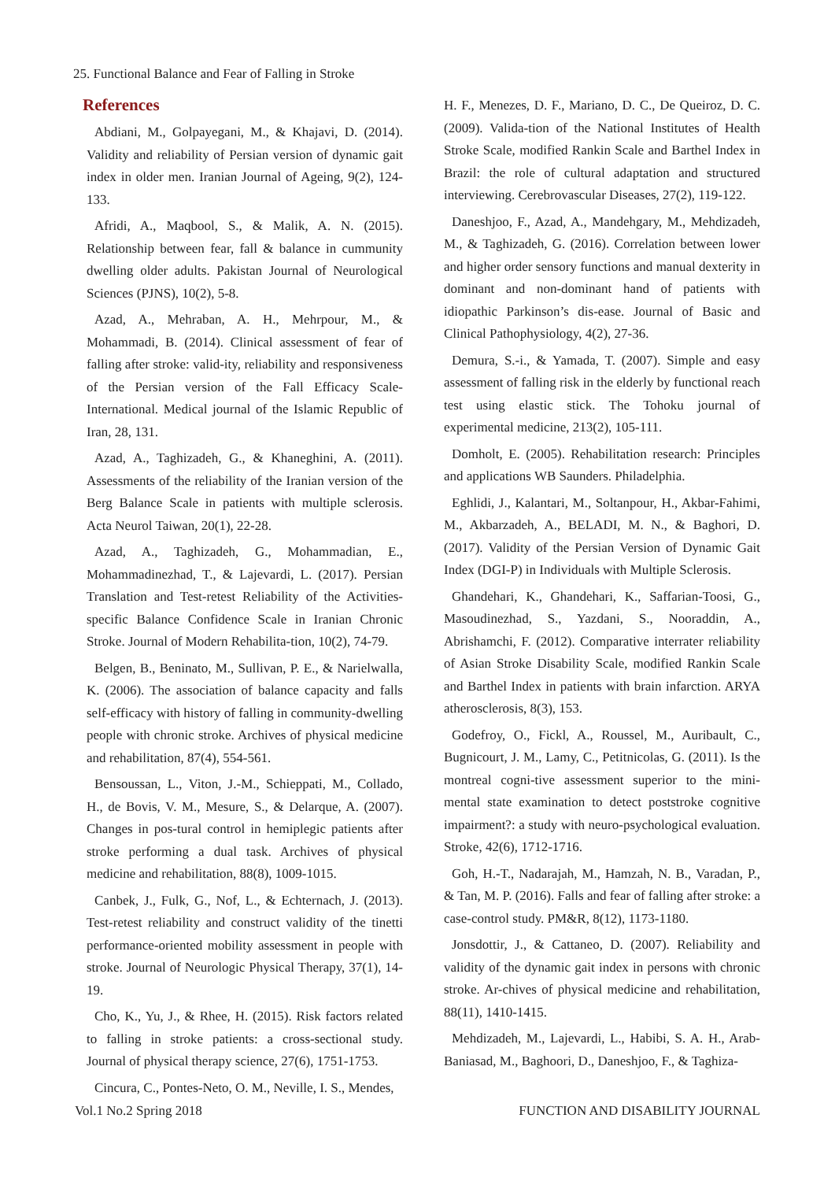25. Functional Balance and Fear of Falling in Stroke
References
Abdiani, M., Golpayegani, M., & Khajavi, D. (2014). Validity and reliability of Persian version of dynamic gait index in older men. Iranian Journal of Ageing, 9(2), 124-133.
Afridi, A., Maqbool, S., & Malik, A. N. (2015). Relationship between fear, fall & balance in cummunity dwelling older adults. Pakistan Journal of Neurological Sciences (PJNS), 10(2), 5-8.
Azad, A., Mehraban, A. H., Mehrpour, M., & Mohammadi, B. (2014). Clinical assessment of fear of falling after stroke: valid-ity, reliability and responsiveness of the Persian version of the Fall Efficacy Scale-International. Medical journal of the Islamic Republic of Iran, 28, 131.
Azad, A., Taghizadeh, G., & Khaneghini, A. (2011). Assessments of the reliability of the Iranian version of the Berg Balance Scale in patients with multiple sclerosis. Acta Neurol Taiwan, 20(1), 22-28.
Azad, A., Taghizadeh, G., Mohammadian, E., Mohammadinezhad, T., & Lajevardi, L. (2017). Persian Translation and Test-retest Reliability of the Activities-specific Balance Confidence Scale in Iranian Chronic Stroke. Journal of Modern Rehabilita-tion, 10(2), 74-79.
Belgen, B., Beninato, M., Sullivan, P. E., & Narielwalla, K. (2006). The association of balance capacity and falls self-efficacy with history of falling in community-dwelling people with chronic stroke. Archives of physical medicine and rehabilitation, 87(4), 554-561.
Bensoussan, L., Viton, J.-M., Schieppati, M., Collado, H., de Bovis, V. M., Mesure, S., & Delarque, A. (2007). Changes in pos-tural control in hemiplegic patients after stroke performing a dual task. Archives of physical medicine and rehabilitation, 88(8), 1009-1015.
Canbek, J., Fulk, G., Nof, L., & Echternach, J. (2013). Test-retest reliability and construct validity of the tinetti performance-oriented mobility assessment in people with stroke. Journal of Neurologic Physical Therapy, 37(1), 14-19.
Cho, K., Yu, J., & Rhee, H. (2015). Risk factors related to falling in stroke patients: a cross-sectional study. Journal of physical therapy science, 27(6), 1751-1753.
Cincura, C., Pontes-Neto, O. M., Neville, I. S., Mendes,
H. F., Menezes, D. F., Mariano, D. C., De Queiroz, D. C. (2009). Valida-tion of the National Institutes of Health Stroke Scale, modified Rankin Scale and Barthel Index in Brazil: the role of cultural adaptation and structured interviewing. Cerebrovascular Diseases, 27(2), 119-122.
Daneshjoo, F., Azad, A., Mandehgary, M., Mehdizadeh, M., & Taghizadeh, G. (2016). Correlation between lower and higher order sensory functions and manual dexterity in dominant and non-dominant hand of patients with idiopathic Parkinson’s dis-ease. Journal of Basic and Clinical Pathophysiology, 4(2), 27-36.
Demura, S.-i., & Yamada, T. (2007). Simple and easy assessment of falling risk in the elderly by functional reach test using elastic stick. The Tohoku journal of experimental medicine, 213(2), 105-111.
Domholt, E. (2005). Rehabilitation research: Principles and applications WB Saunders. Philadelphia.
Eghlidi, J., Kalantari, M., Soltanpour, H., Akbar-Fahimi, M., Akbarzadeh, A., BELADI, M. N., & Baghori, D. (2017). Validity of the Persian Version of Dynamic Gait Index (DGI-P) in Individuals with Multiple Sclerosis.
Ghandehari, K., Ghandehari, K., Saffarian-Toosi, G., Masoudinezhad, S., Yazdani, S., Nooraddin, A., Abrishamchi, F. (2012). Comparative interrater reliability of Asian Stroke Disability Scale, modified Rankin Scale and Barthel Index in patients with brain infarction. ARYA atherosclerosis, 8(3), 153.
Godefroy, O., Fickl, A., Roussel, M., Auribault, C., Bugnicourt, J. M., Lamy, C., Petitnicolas, G. (2011). Is the montreal cogni-tive assessment superior to the mini-mental state examination to detect poststroke cognitive impairment?: a study with neuro-psychological evaluation. Stroke, 42(6), 1712-1716.
Goh, H.-T., Nadarajah, M., Hamzah, N. B., Varadan, P., & Tan, M. P. (2016). Falls and fear of falling after stroke: a case-control study. PM&R, 8(12), 1173-1180.
Jonsdottir, J., & Cattaneo, D. (2007). Reliability and validity of the dynamic gait index in persons with chronic stroke. Ar-chives of physical medicine and rehabilitation, 88(11), 1410-1415.
Mehdizadeh, M., Lajevardi, L., Habibi, S. A. H., Arab-Baniasad, M., Baghoori, D., Daneshjoo, F., & Taghiza-
Vol.1 No.2 Spring 2018 FUNCTION AND DISABILITY JOURNAL